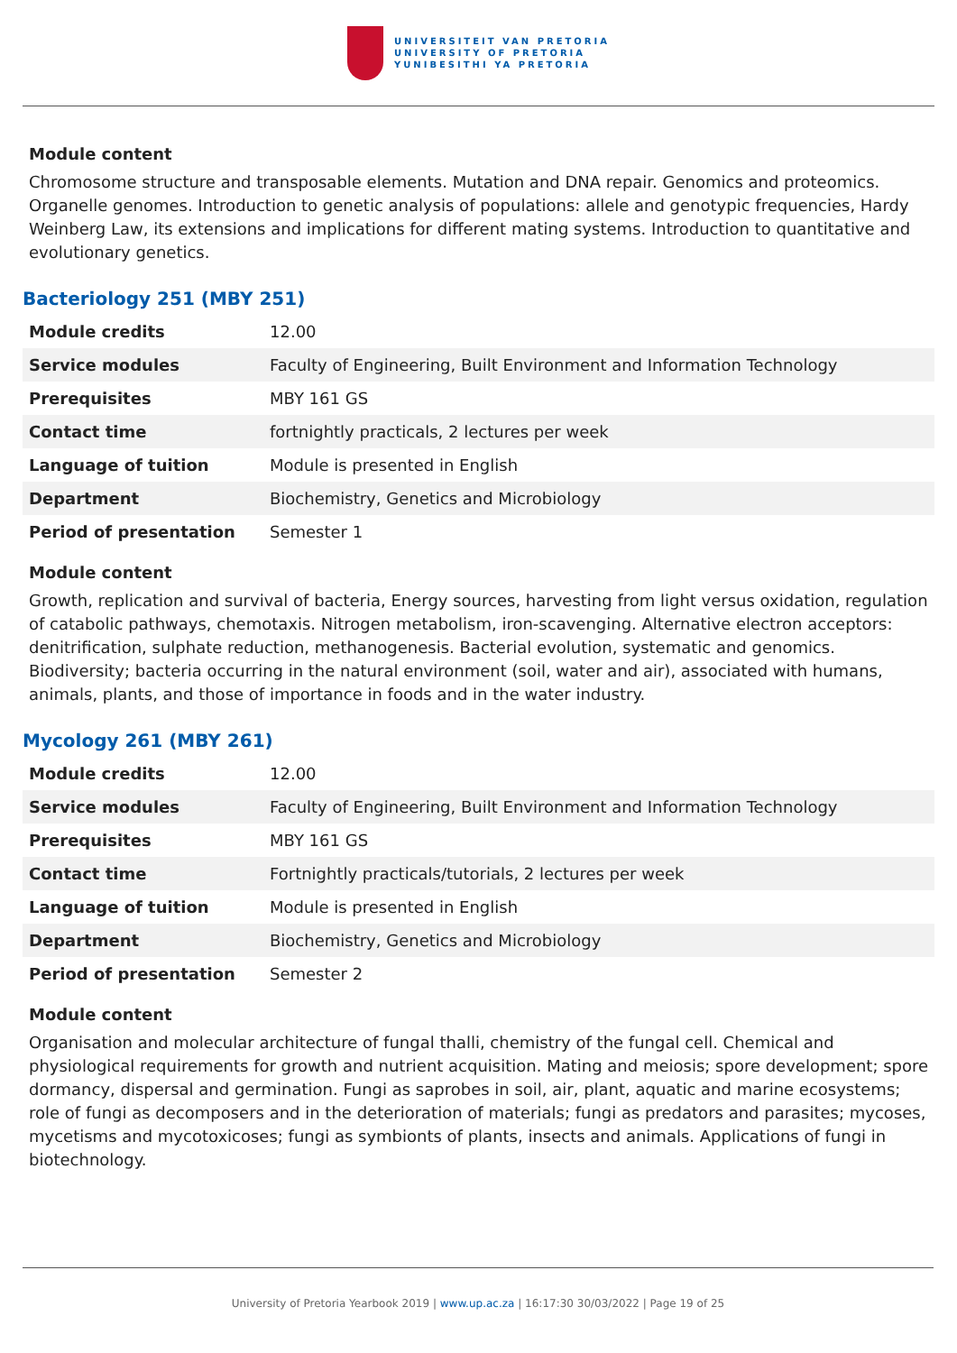UNIVERSITEIT VAN PRETORIA
UNIVERSITY OF PRETORIA
YUNIBESITHI YA PRETORIA
Module content
Chromosome structure and transposable elements. Mutation and DNA repair. Genomics and proteomics. Organelle genomes. Introduction to genetic analysis of populations: allele and genotypic frequencies, Hardy Weinberg Law, its extensions and implications for different mating systems. Introduction to quantitative and evolutionary genetics.
Bacteriology 251 (MBY 251)
| Module credits | 12.00 |
| Service modules | Faculty of Engineering, Built Environment and Information Technology |
| Prerequisites | MBY 161 GS |
| Contact time | fortnightly practicals, 2 lectures per week |
| Language of tuition | Module is presented in English |
| Department | Biochemistry, Genetics and Microbiology |
| Period of presentation | Semester 1 |
Module content
Growth, replication and survival of bacteria, Energy sources, harvesting from light versus oxidation, regulation of catabolic pathways, chemotaxis. Nitrogen metabolism, iron-scavenging. Alternative electron acceptors: denitrification, sulphate reduction, methanogenesis. Bacterial evolution, systematic and genomics. Biodiversity; bacteria occurring in the natural environment (soil, water and air), associated with humans, animals, plants, and those of importance in foods and in the water industry.
Mycology 261 (MBY 261)
| Module credits | 12.00 |
| Service modules | Faculty of Engineering, Built Environment and Information Technology |
| Prerequisites | MBY 161 GS |
| Contact time | Fortnightly practicals/tutorials, 2 lectures per week |
| Language of tuition | Module is presented in English |
| Department | Biochemistry, Genetics and Microbiology |
| Period of presentation | Semester 2 |
Module content
Organisation and molecular architecture of fungal thalli, chemistry of the fungal cell. Chemical and physiological requirements for growth and nutrient acquisition. Mating and meiosis; spore development; spore dormancy, dispersal and germination. Fungi as saprobes in soil, air, plant, aquatic and marine ecosystems; role of fungi as decomposers and in the deterioration of materials; fungi as predators and parasites; mycoses, mycetisms and mycotoxicoses; fungi as symbionts of plants, insects and animals. Applications of fungi in biotechnology.
University of Pretoria Yearbook 2019 | www.up.ac.za | 16:17:30 30/03/2022 | Page 19 of 25